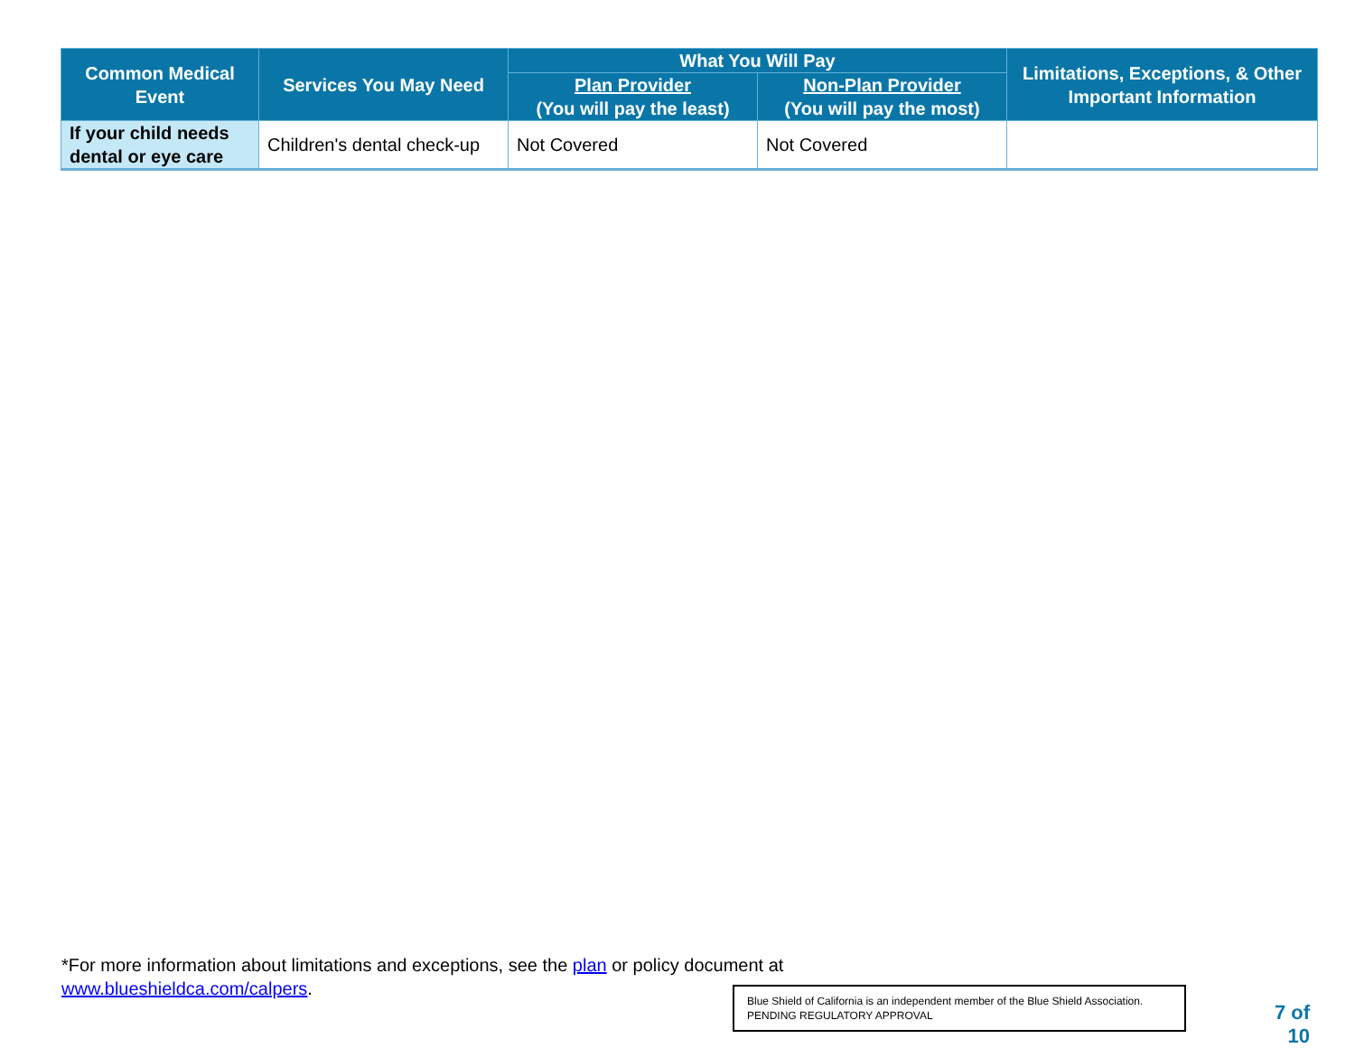| Common Medical Event | Services You May Need | What You Will Pay | | Limitations, Exceptions, & Other Important Information |
| --- | --- | --- | --- | --- |
| | | Plan Provider (You will pay the least) | Non-Plan Provider (You will pay the most) | |
| If your child needs dental or eye care | Children's dental check-up | Not Covered | Not Covered | |
*For more information about limitations and exceptions, see the plan or policy document at
www.blueshieldca.com/calpers.
Blue Shield of California is an independent member of the Blue Shield Association.
PENDING REGULATORY APPROVAL
7 of
10